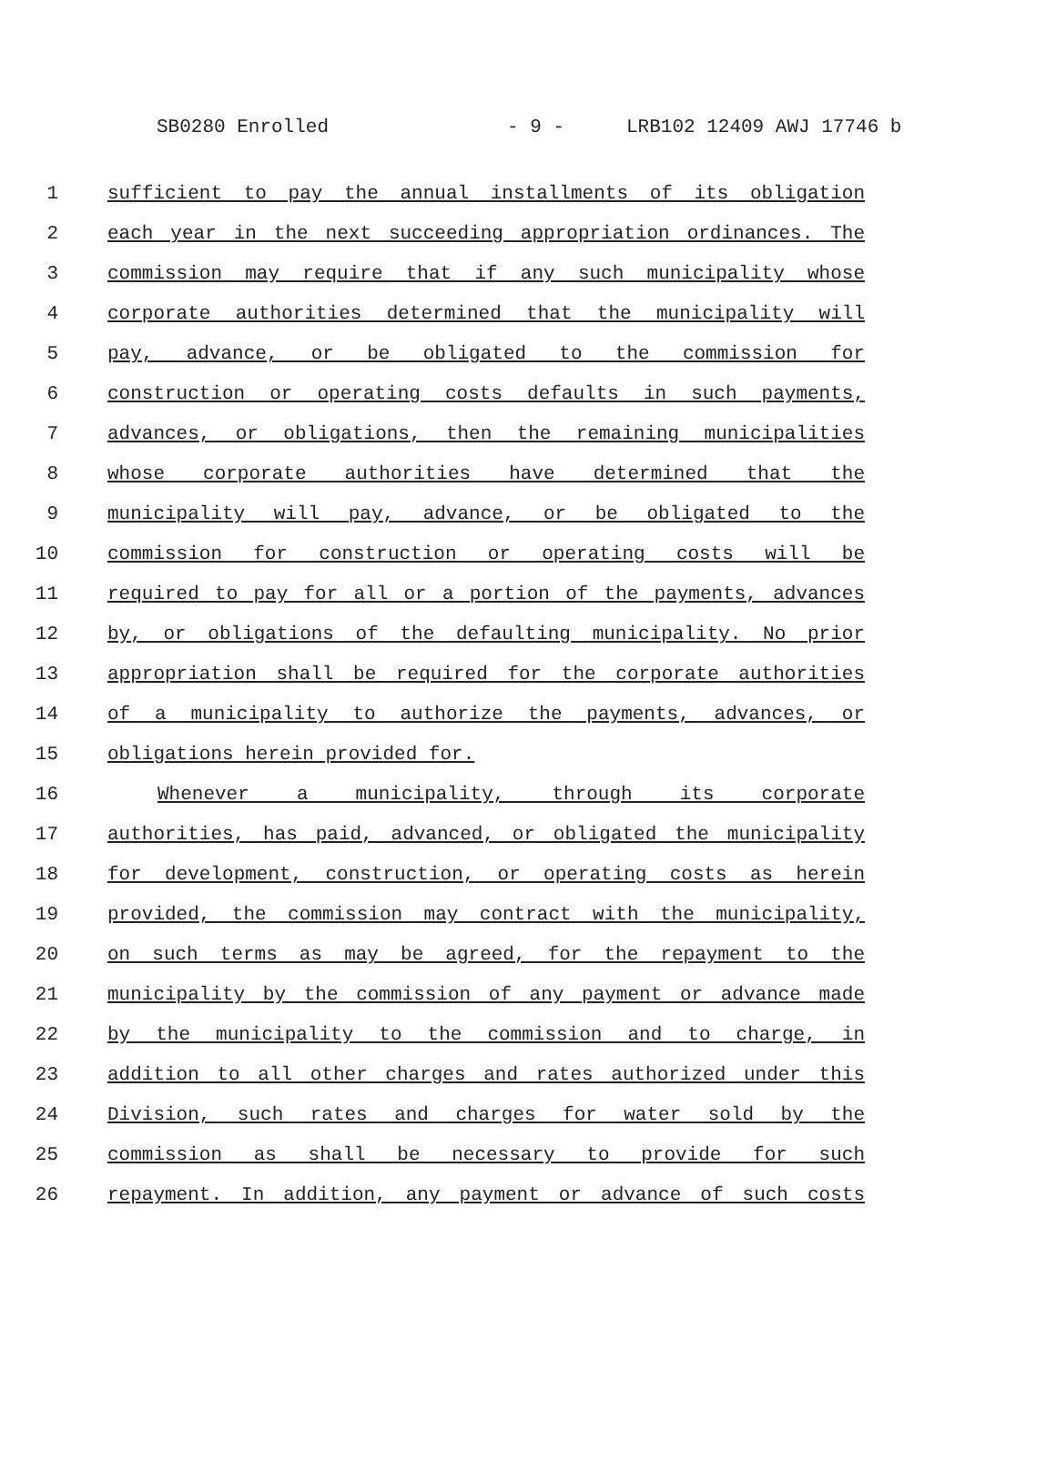SB0280 Enrolled - 9 - LRB102 12409 AWJ 17746 b
1 sufficient to pay the annual installments of its obligation
2 each year in the next succeeding appropriation ordinances. The
3 commission may require that if any such municipality whose
4 corporate authorities determined that the municipality will
5 pay, advance, or be obligated to the commission for
6 construction or operating costs defaults in such payments,
7 advances, or obligations, then the remaining municipalities
8 whose corporate authorities have determined that the
9 municipality will pay, advance, or be obligated to the
10 commission for construction or operating costs will be
11 required to pay for all or a portion of the payments, advances
12 by, or obligations of the defaulting municipality. No prior
13 appropriation shall be required for the corporate authorities
14 of a municipality to authorize the payments, advances, or
15 obligations herein provided for.
16 Whenever a municipality, through its corporate
17 authorities, has paid, advanced, or obligated the municipality
18 for development, construction, or operating costs as herein
19 provided, the commission may contract with the municipality,
20 on such terms as may be agreed, for the repayment to the
21 municipality by the commission of any payment or advance made
22 by the municipality to the commission and to charge, in
23 addition to all other charges and rates authorized under this
24 Division, such rates and charges for water sold by the
25 commission as shall be necessary to provide for such
26 repayment. In addition, any payment or advance of such costs